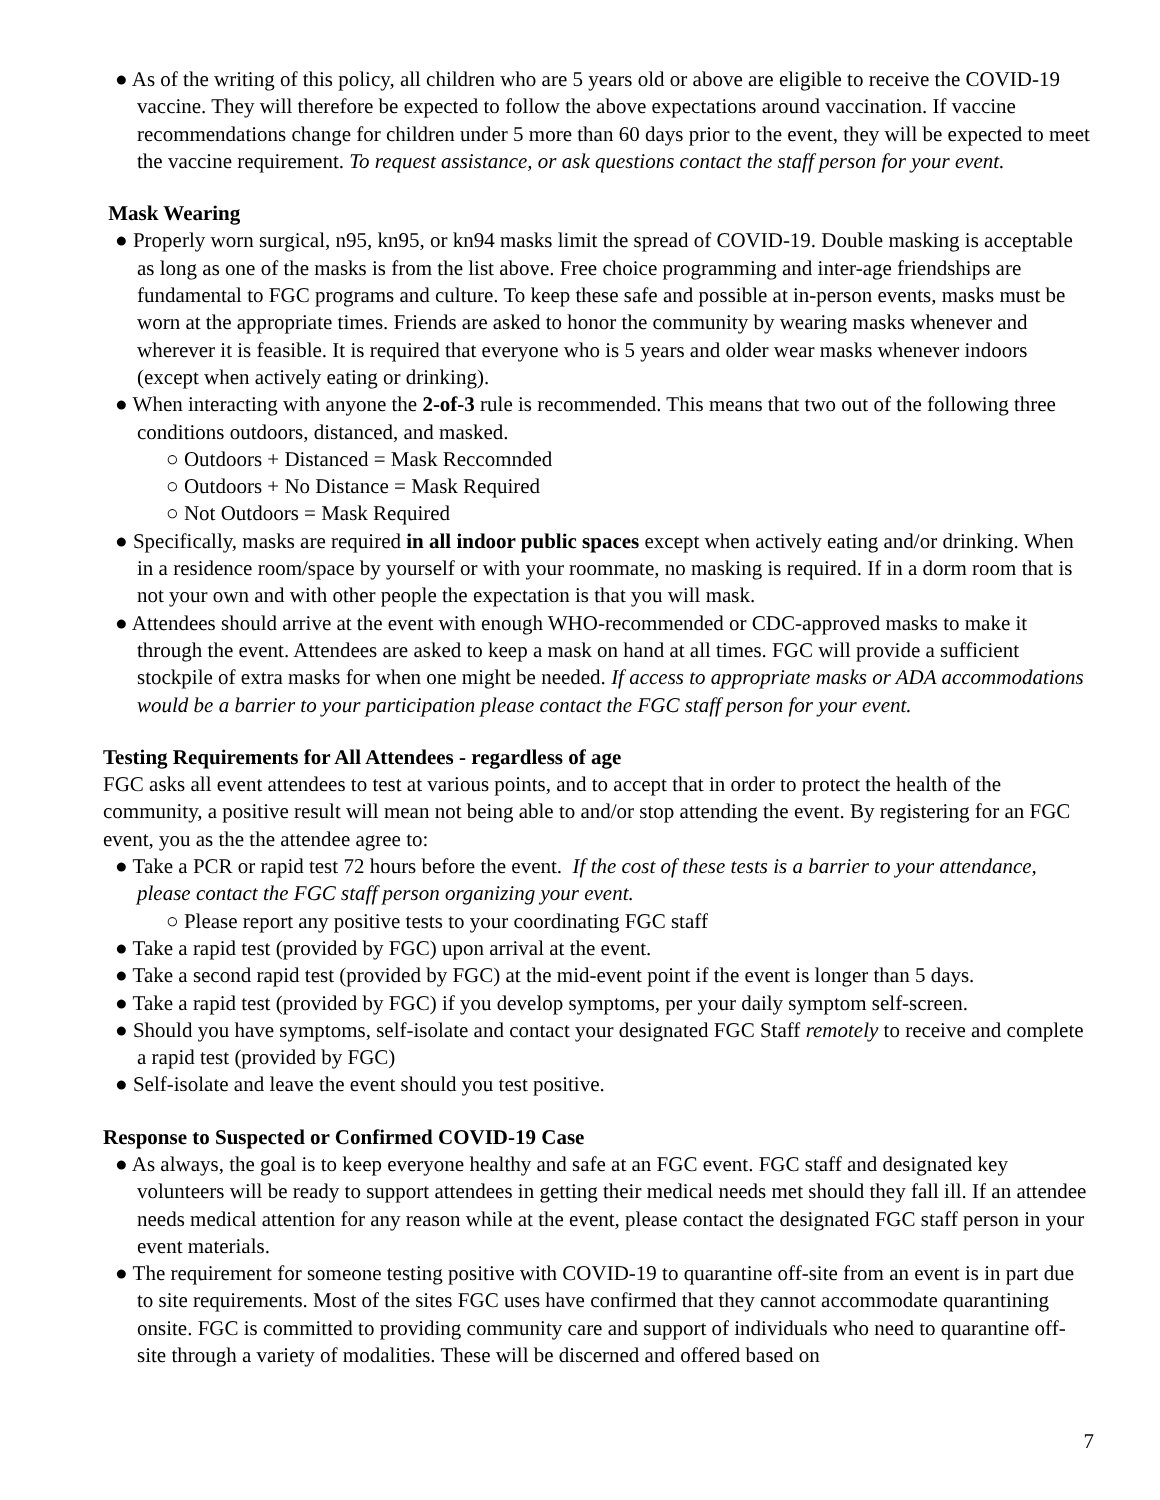● As of the writing of this policy, all children who are 5 years old or above are eligible to receive the COVID-19 vaccine. They will therefore be expected to follow the above expectations around vaccination. If vaccine recommendations change for children under 5 more than 60 days prior to the event, they will be expected to meet the vaccine requirement. To request assistance, or ask questions contact the staff person for your event.
Mask Wearing
● Properly worn surgical, n95, kn95, or kn94 masks limit the spread of COVID-19. Double masking is acceptable as long as one of the masks is from the list above. Free choice programming and inter-age friendships are fundamental to FGC programs and culture. To keep these safe and possible at in-person events, masks must be worn at the appropriate times. Friends are asked to honor the community by wearing masks whenever and wherever it is feasible. It is required that everyone who is 5 years and older wear masks whenever indoors (except when actively eating or drinking).
● When interacting with anyone the 2-of-3 rule is recommended. This means that two out of the following three conditions outdoors, distanced, and masked.
○ Outdoors + Distanced = Mask Reccomnded
○ Outdoors + No Distance = Mask Required
○ Not Outdoors = Mask Required
● Specifically, masks are required in all indoor public spaces except when actively eating and/or drinking. When in a residence room/space by yourself or with your roommate, no masking is required. If in a dorm room that is not your own and with other people the expectation is that you will mask.
● Attendees should arrive at the event with enough WHO-recommended or CDC-approved masks to make it through the event. Attendees are asked to keep a mask on hand at all times. FGC will provide a sufficient stockpile of extra masks for when one might be needed. If access to appropriate masks or ADA accommodations would be a barrier to your participation please contact the FGC staff person for your event.
Testing Requirements for All Attendees - regardless of age
FGC asks all event attendees to test at various points, and to accept that in order to protect the health of the community, a positive result will mean not being able to and/or stop attending the event. By registering for an FGC event, you as the the attendee agree to:
● Take a PCR or rapid test 72 hours before the event. If the cost of these tests is a barrier to your attendance, please contact the FGC staff person organizing your event.
○ Please report any positive tests to your coordinating FGC staff
● Take a rapid test (provided by FGC) upon arrival at the event.
● Take a second rapid test (provided by FGC) at the mid-event point if the event is longer than 5 days.
● Take a rapid test (provided by FGC) if you develop symptoms, per your daily symptom self-screen.
● Should you have symptoms, self-isolate and contact your designated FGC Staff remotely to receive and complete a rapid test (provided by FGC)
● Self-isolate and leave the event should you test positive.
Response to Suspected or Confirmed COVID-19 Case
● As always, the goal is to keep everyone healthy and safe at an FGC event. FGC staff and designated key volunteers will be ready to support attendees in getting their medical needs met should they fall ill. If an attendee needs medical attention for any reason while at the event, please contact the designated FGC staff person in your event materials.
● The requirement for someone testing positive with COVID-19 to quarantine off-site from an event is in part due to site requirements. Most of the sites FGC uses have confirmed that they cannot accommodate quarantining onsite. FGC is committed to providing community care and support of individuals who need to quarantine off-site through a variety of modalities. These will be discerned and offered based on
7